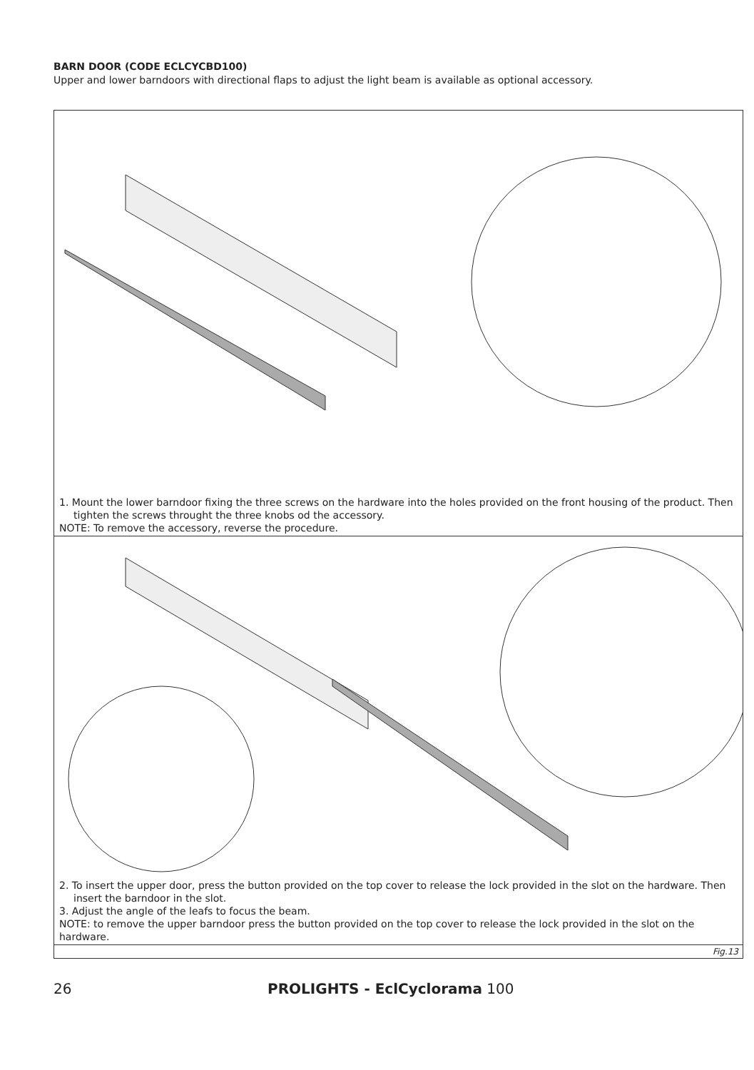BARN DOOR (CODE ECLCYCBD100)
Upper and lower barndoors with directional flaps to adjust the light beam is available as optional accessory.
1. Mount the lower barndoor fixing the three screws on the hardware into the holes provided on the front housing of the product. Then tighten the screws throught the three knobs od the accessory.
NOTE: To remove the accessory, reverse the procedure.
2. To insert the upper door, press the button provided on the top cover to release the lock provided in the slot on the hardware. Then insert the barndoor in the slot.
3. Adjust the angle of the leafs to focus the beam.
NOTE: to remove the upper barndoor press the button provided on the top cover to release the lock provided in the slot on the hardware.
Fig.13
26 PROLIGHTS - EclCyclorama 100